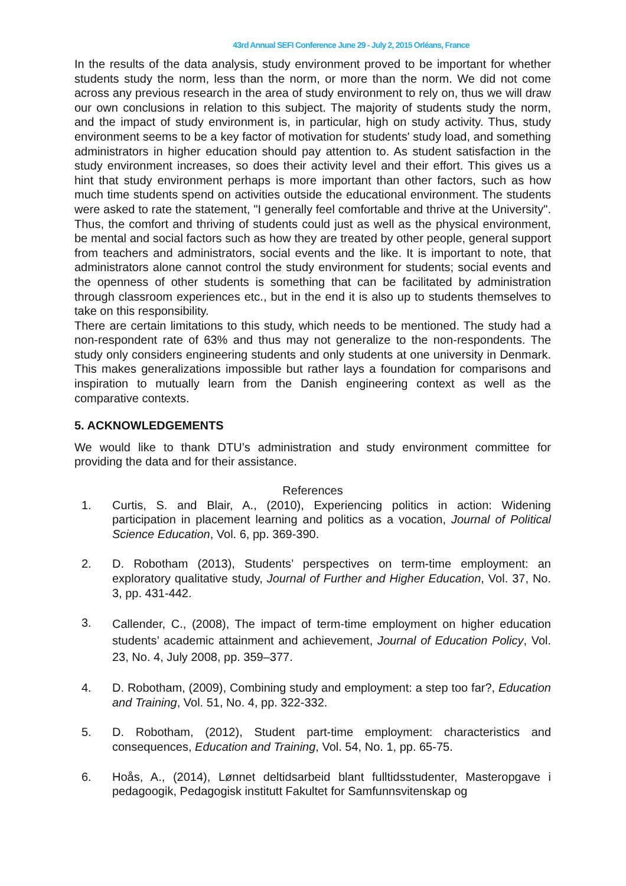43rd Annual SEFI Conference June 29 - July 2, 2015 Orléans, France
In the results of the data analysis, study environment proved to be important for whether students study the norm, less than the norm, or more than the norm. We did not come across any previous research in the area of study environment to rely on, thus we will draw our own conclusions in relation to this subject. The majority of students study the norm, and the impact of study environment is, in particular, high on study activity. Thus, study environment seems to be a key factor of motivation for students' study load, and something administrators in higher education should pay attention to. As student satisfaction in the study environment increases, so does their activity level and their effort. This gives us a hint that study environment perhaps is more important than other factors, such as how much time students spend on activities outside the educational environment. The students were asked to rate the statement, "I generally feel comfortable and thrive at the University". Thus, the comfort and thriving of students could just as well as the physical environment, be mental and social factors such as how they are treated by other people, general support from teachers and administrators, social events and the like. It is important to note, that administrators alone cannot control the study environment for students; social events and the openness of other students is something that can be facilitated by administration through classroom experiences etc., but in the end it is also up to students themselves to take on this responsibility.
There are certain limitations to this study, which needs to be mentioned. The study had a non-respondent rate of 63% and thus may not generalize to the non-respondents. The study only considers engineering students and only students at one university in Denmark. This makes generalizations impossible but rather lays a foundation for comparisons and inspiration to mutually learn from the Danish engineering context as well as the comparative contexts.
5. ACKNOWLEDGEMENTS
We would like to thank DTU’s administration and study environment committee for providing the data and for their assistance.
References
1. Curtis, S. and Blair, A., (2010), Experiencing politics in action: Widening participation in placement learning and politics as a vocation, Journal of Political Science Education, Vol. 6, pp. 369-390.
2. D. Robotham (2013), Students’ perspectives on term-time employment: an exploratory qualitative study, Journal of Further and Higher Education, Vol. 37, No. 3, pp. 431-442.
3. Callender, C., (2008), The impact of term-time employment on higher education students’ academic attainment and achievement, Journal of Education Policy, Vol. 23, No. 4, July 2008, pp. 359–377.
4. D. Robotham, (2009), Combining study and employment: a step too far?, Education and Training, Vol. 51, No. 4, pp. 322-332.
5. D. Robotham, (2012), Student part-time employment: characteristics and consequences, Education and Training, Vol. 54, No. 1, pp. 65-75.
6. Hoås, A., (2014), Lønnet deltidsarbeid blant fulltidsstudenter, Masteropgave i pedagoogik, Pedagogisk institutt Fakultet for Samfunnsvitenskap og